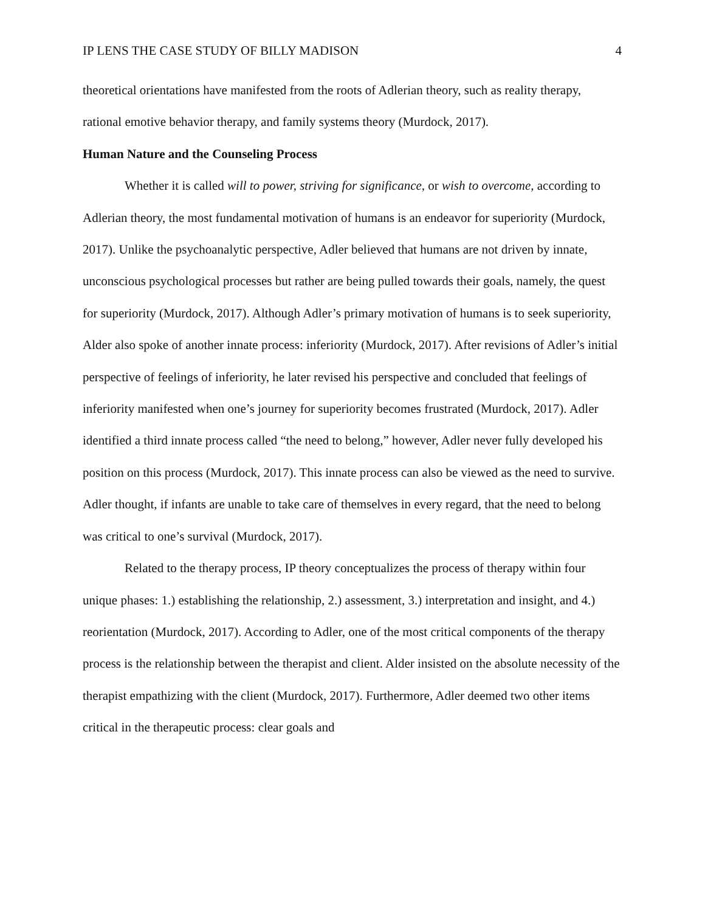IP LENS THE CASE STUDY OF BILLY MADISON 4
theoretical orientations have manifested from the roots of Adlerian theory, such as reality therapy, rational emotive behavior therapy, and family systems theory (Murdock, 2017).
Human Nature and the Counseling Process
Whether it is called will to power, striving for significance, or wish to overcome, according to Adlerian theory, the most fundamental motivation of humans is an endeavor for superiority (Murdock, 2017). Unlike the psychoanalytic perspective, Adler believed that humans are not driven by innate, unconscious psychological processes but rather are being pulled towards their goals, namely, the quest for superiority (Murdock, 2017). Although Adler’s primary motivation of humans is to seek superiority, Alder also spoke of another innate process: inferiority (Murdock, 2017). After revisions of Adler’s initial perspective of feelings of inferiority, he later revised his perspective and concluded that feelings of inferiority manifested when one’s journey for superiority becomes frustrated (Murdock, 2017). Adler identified a third innate process called “the need to belong,” however, Adler never fully developed his position on this process (Murdock, 2017). This innate process can also be viewed as the need to survive. Adler thought, if infants are unable to take care of themselves in every regard, that the need to belong was critical to one’s survival (Murdock, 2017).
Related to the therapy process, IP theory conceptualizes the process of therapy within four unique phases: 1.) establishing the relationship, 2.) assessment, 3.) interpretation and insight, and 4.) reorientation (Murdock, 2017). According to Adler, one of the most critical components of the therapy process is the relationship between the therapist and client. Alder insisted on the absolute necessity of the therapist empathizing with the client (Murdock, 2017). Furthermore, Adler deemed two other items critical in the therapeutic process: clear goals and